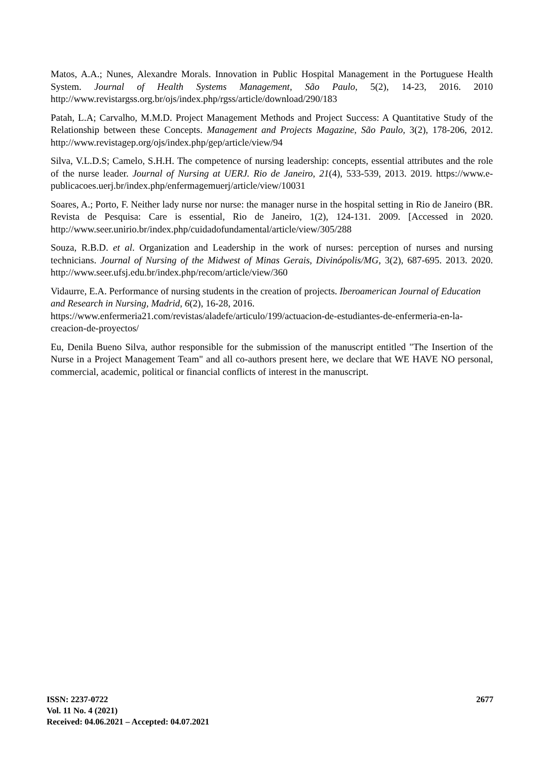Matos, A.A.; Nunes, Alexandre Morals. Innovation in Public Hospital Management in the Portuguese Health System. Journal of Health Systems Management, São Paulo, 5(2), 14-23, 2016. 2010 http://www.revistargss.org.br/ojs/index.php/rgss/article/download/290/183
Patah, L.A; Carvalho, M.M.D. Project Management Methods and Project Success: A Quantitative Study of the Relationship between these Concepts. Management and Projects Magazine, São Paulo, 3(2), 178-206, 2012. http://www.revistagep.org/ojs/index.php/gep/article/view/94
Silva, V.L.D.S; Camelo, S.H.H. The competence of nursing leadership: concepts, essential attributes and the role of the nurse leader. Journal of Nursing at UERJ. Rio de Janeiro, 21(4), 533-539, 2013. 2019. https://www.e-publicacoes.uerj.br/index.php/enfermagemuerj/article/view/10031
Soares, A.; Porto, F. Neither lady nurse nor nurse: the manager nurse in the hospital setting in Rio de Janeiro (BR. Revista de Pesquisa: Care is essential, Rio de Janeiro, 1(2), 124-131. 2009. [Accessed in 2020. http://www.seer.unirio.br/index.php/cuidadofundamental/article/view/305/288
Souza, R.B.D. et al. Organization and Leadership in the work of nurses: perception of nurses and nursing technicians. Journal of Nursing of the Midwest of Minas Gerais, Divinópolis/MG, 3(2), 687-695. 2013. 2020. http://www.seer.ufsj.edu.br/index.php/recom/article/view/360
Vidaurre, E.A. Performance of nursing students in the creation of projects. Iberoamerican Journal of Education and Research in Nursing, Madrid, 6(2), 16-28, 2016.
https://www.enfermeria21.com/revistas/aladefe/articulo/199/actuacion-de-estudiantes-de-enfermeria-en-la-creacion-de-proyectos/
Eu, Denila Bueno Silva, author responsible for the submission of the manuscript entitled "The Insertion of the Nurse in a Project Management Team" and all co-authors present here, we declare that WE HAVE NO personal, commercial, academic, political or financial conflicts of interest in the manuscript.
2677 ISSN: 2237-0722
Vol. 11 No. 4 (2021)
Received: 04.06.2021 – Accepted: 04.07.2021